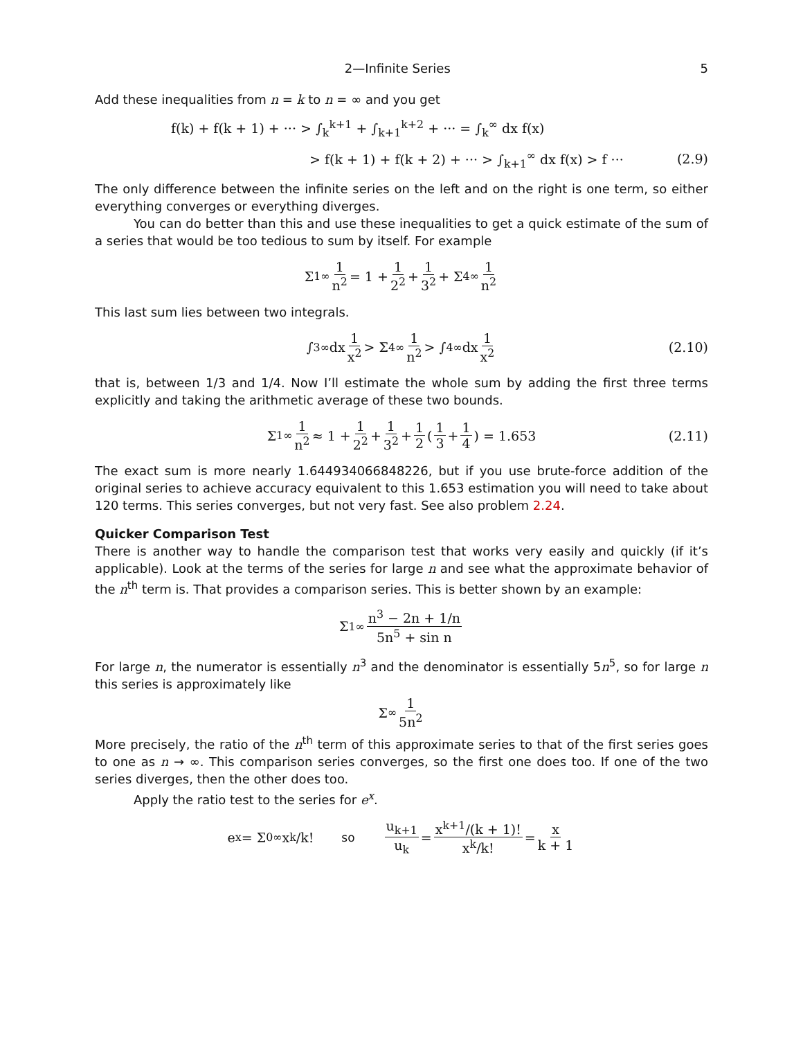2—Infinite Series 5
Add these inequalities from n = k to n = ∞ and you get
f(k) + f(k + 1) + ··· > ∫<sub>k</sub><sup>k+1</sup> + ∫<sub>k+1</sub><sup>k+2</sup> + ··· = ∫<sub>k</sub><sup>∞</sup> dx f(x)
> f(k + 1) + f(k + 2) + ··· > ∫<sub>k+1</sub><sup>∞</sup> dx f(x) > f ···
(2.9)
The only difference between the infinite series on the left and on the right is one term, so either everything converges or everything diverges.
You can do better than this and use these inequalities to get a quick estimate of the sum of a series that would be too tedious to sum by itself. For example
Σ<sub>1</sub><sup>∞</sup> 1 n<sup>2</sup> = 1 + 1 2<sup>2</sup> + 1 3<sup>2</sup> + Σ<sub>4</sub><sup>∞</sup> 1 n<sup>2</sup>
This last sum lies between two integrals.
∫<sub>3</sub><sup>∞</sup> dx 1 x<sup>2</sup> > Σ<sub>4</sub><sup>∞</sup> 1 n<sup>2</sup> > ∫<sub>4</sub><sup>∞</sup> dx 1 x<sup>2</sup> (2.10)
that is, between 1/3 and 1/4. Now I’ll estimate the whole sum by adding the first three terms explicitly and taking the arithmetic average of these two bounds.
Σ<sub>1</sub><sup>∞</sup> 1 n<sup>2</sup> ≈ 1 + 1 2<sup>2</sup> + 1 3<sup>2</sup> + 1 2 ( 1 3 + 1 4 ) = 1.653 (2.11)
The exact sum is more nearly 1.644934066848226, but if you use brute-force addition of the original series to achieve accuracy equivalent to this 1.653 estimation you will need to take about 120 terms. This series converges, but not very fast. See also problem 2.24.
Quicker Comparison Test
There is another way to handle the comparison test that works very easily and quickly (if it’s applicable). Look at the terms of the series for large n and see what the approximate behavior of the n<sup>th</sup> term is. That provides a comparison series. This is better shown by an example:
Σ<sub>1</sub><sup>∞</sup> n<sup>3</sup> − 2n + 1/n 5n<sup>5</sup> + sin n
For large n, the numerator is essentially n<sup>3</sup> and the denominator is essentially 5n<sup>5</sup>, so for large n this series is approximately like
Σ<sup>∞</sup> 1 5n<sup>2</sup>
More precisely, the ratio of the n<sup>th</sup> term of this approximate series to that of the first series goes to one as n → ∞. This comparison series converges, so the first one does too. If one of the two series diverges, then the other does too.
Apply the ratio test to the series for e<sup>x</sup>.
e<sup>x</sup> = Σ<sub>0</sub><sup>∞</sup> x<sup>k</sup>/k! so u<sub>k+1</sub> u<sub>k</sub> = x<sup>k+1</sup>/(k + 1)! x<sup>k</sup>/k! = x k + 1